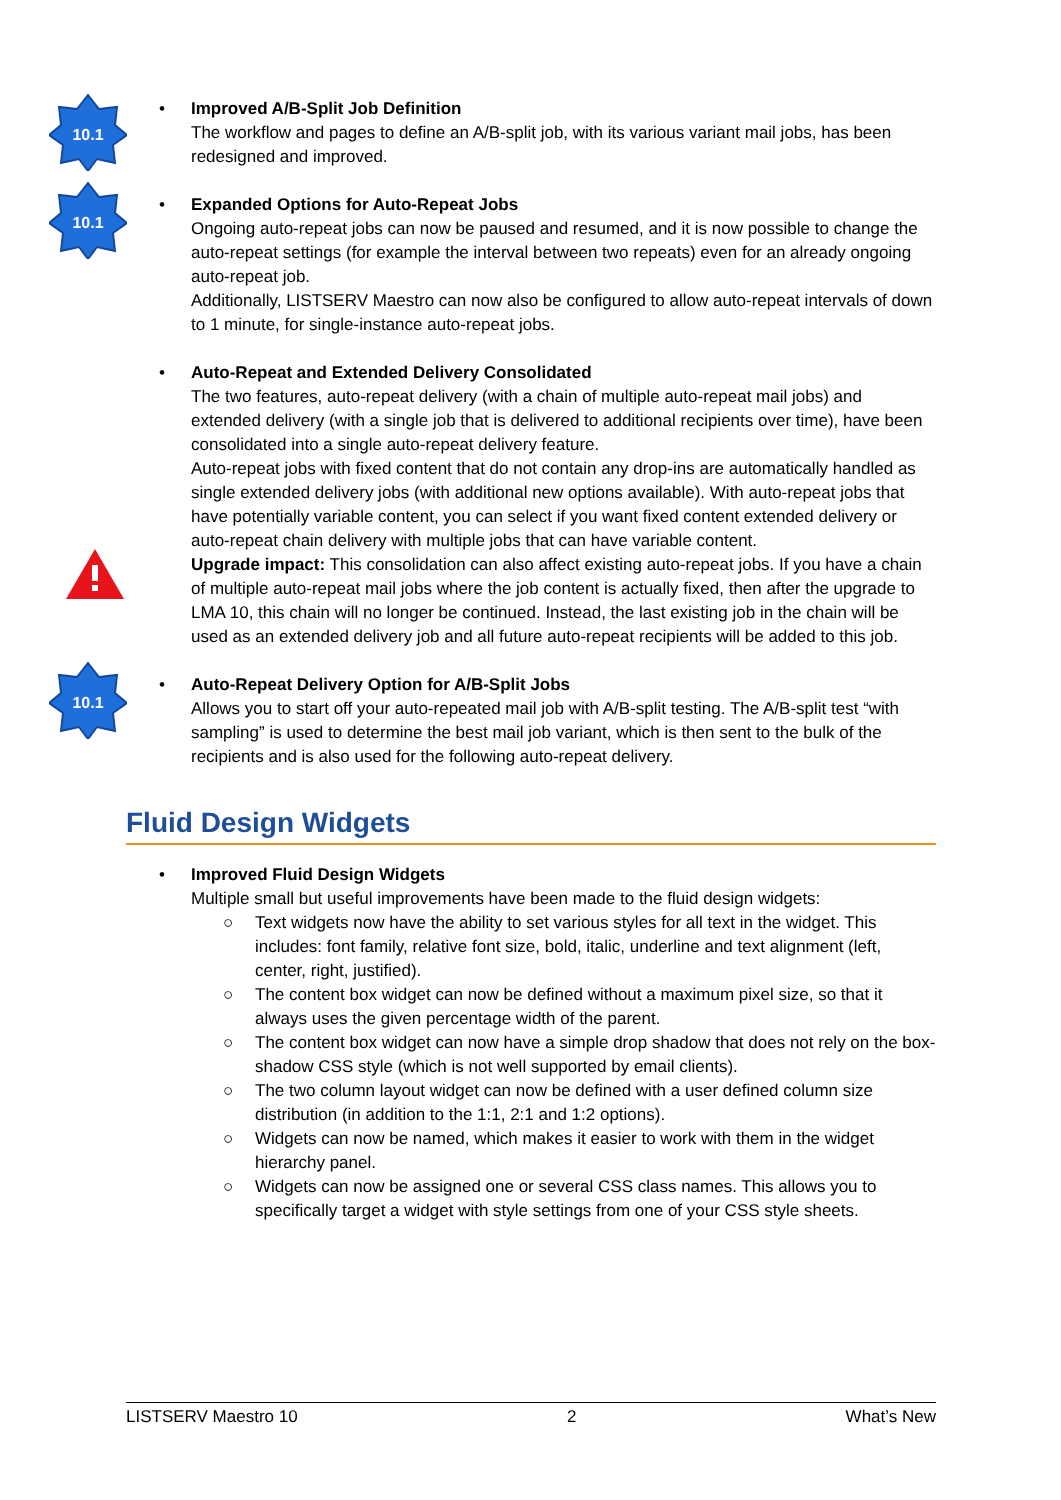10.1
•
Improved A/B-Split Job Definition
The workflow and pages to define an A/B-split job, with its various variant mail jobs, has been redesigned and improved.
10.1
•
Expanded Options for Auto-Repeat Jobs
Ongoing auto-repeat jobs can now be paused and resumed, and it is now possible to change the auto-repeat settings (for example the interval between two repeats) even for an already ongoing auto-repeat job.
Additionally, LISTSERV Maestro can now also be configured to allow auto-repeat intervals of down to 1 minute, for single-instance auto-repeat jobs.
•
Auto-Repeat and Extended Delivery Consolidated
The two features, auto-repeat delivery (with a chain of multiple auto-repeat mail jobs) and extended delivery (with a single job that is delivered to additional recipients over time), have been consolidated into a single auto-repeat delivery feature.
Auto-repeat jobs with fixed content that do not contain any drop-ins are automatically handled as single extended delivery jobs (with additional new options available). With auto-repeat jobs that have potentially variable content, you can select if you want fixed content extended delivery or auto-repeat chain delivery with multiple jobs that can have variable content.
Upgrade impact: This consolidation can also affect existing auto-repeat jobs. If you have a chain of multiple auto-repeat mail jobs where the job content is actually fixed, then after the upgrade to LMA 10, this chain will no longer be continued. Instead, the last existing job in the chain will be used as an extended delivery job and all future auto-repeat recipients will be added to this job.
10.1
•
Auto-Repeat Delivery Option for A/B-Split Jobs
Allows you to start off your auto-repeated mail job with A/B-split testing. The A/B-split test “with sampling” is used to determine the best mail job variant, which is then sent to the bulk of the recipients and is also used for the following auto-repeat delivery.
Fluid Design Widgets
•
Improved Fluid Design Widgets
Multiple small but useful improvements have been made to the fluid design widgets:
○ Text widgets now have the ability to set various styles for all text in the widget. This includes: font family, relative font size, bold, italic, underline and text alignment (left, center, right, justified).
○ The content box widget can now be defined without a maximum pixel size, so that it always uses the given percentage width of the parent.
○ The content box widget can now have a simple drop shadow that does not rely on the box-shadow CSS style (which is not well supported by email clients).
○ The two column layout widget can now be defined with a user defined column size distribution (in addition to the 1:1, 2:1 and 1:2 options).
○ Widgets can now be named, which makes it easier to work with them in the widget hierarchy panel.
○ Widgets can now be assigned one or several CSS class names. This allows you to specifically target a widget with style settings from one of your CSS style sheets.
LISTSERV Maestro 10 2 What’s New